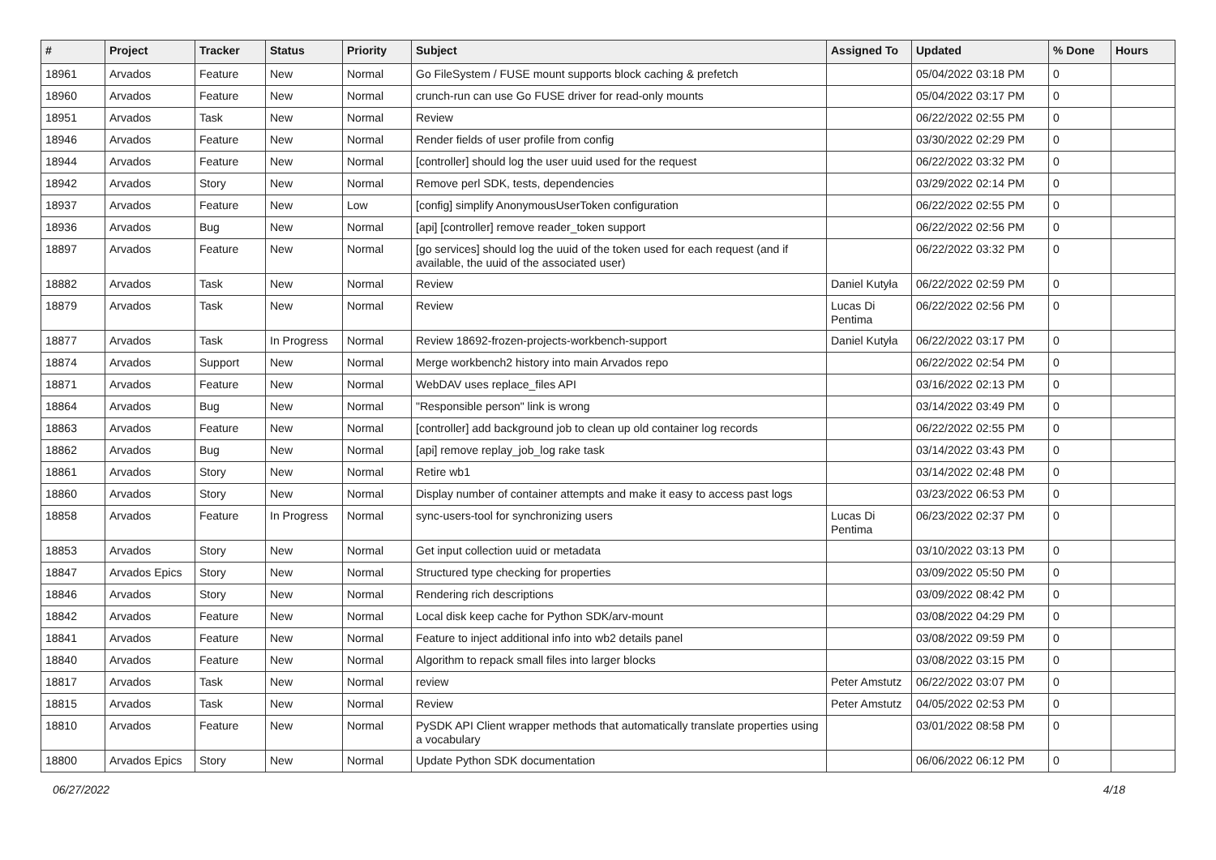| # | Project | Tracker | Status | Priority | Subject | Assigned To | Updated | % Done | Hours |
| --- | --- | --- | --- | --- | --- | --- | --- | --- | --- |
| 18961 | Arvados | Feature | New | Normal | Go FileSystem / FUSE mount supports block caching & prefetch | | 05/04/2022 03:18 PM | 0 | |
| 18960 | Arvados | Feature | New | Normal | crunch-run can use Go FUSE driver for read-only mounts | | 05/04/2022 03:17 PM | 0 | |
| 18951 | Arvados | Task | New | Normal | Review | | 06/22/2022 02:55 PM | 0 | |
| 18946 | Arvados | Feature | New | Normal | Render fields of user profile from config | | 03/30/2022 02:29 PM | 0 | |
| 18944 | Arvados | Feature | New | Normal | [controller] should log the user uuid used for the request | | 06/22/2022 03:32 PM | 0 | |
| 18942 | Arvados | Story | New | Normal | Remove perl SDK, tests, dependencies | | 03/29/2022 02:14 PM | 0 | |
| 18937 | Arvados | Feature | New | Low | [config] simplify AnonymousUserToken configuration | | 06/22/2022 02:55 PM | 0 | |
| 18936 | Arvados | Bug | New | Normal | [api] [controller] remove reader_token support | | 06/22/2022 02:56 PM | 0 | |
| 18897 | Arvados | Feature | New | Normal | [go services] should log the uuid of the token used for each request (and if available, the uuid of the associated user) | | 06/22/2022 03:32 PM | 0 | |
| 18882 | Arvados | Task | New | Normal | Review | Daniel Kutyła | 06/22/2022 02:59 PM | 0 | |
| 18879 | Arvados | Task | New | Normal | Review | Lucas Di Pentima | 06/22/2022 02:56 PM | 0 | |
| 18877 | Arvados | Task | In Progress | Normal | Review 18692-frozen-projects-workbench-support | Daniel Kutyła | 06/22/2022 03:17 PM | 0 | |
| 18874 | Arvados | Support | New | Normal | Merge workbench2 history into main Arvados repo | | 06/22/2022 02:54 PM | 0 | |
| 18871 | Arvados | Feature | New | Normal | WebDAV uses replace_files API | | 03/16/2022 02:13 PM | 0 | |
| 18864 | Arvados | Bug | New | Normal | "Responsible person" link is wrong | | 03/14/2022 03:49 PM | 0 | |
| 18863 | Arvados | Feature | New | Normal | [controller] add background job to clean up old container log records | | 06/22/2022 02:55 PM | 0 | |
| 18862 | Arvados | Bug | New | Normal | [api] remove replay_job_log rake task | | 03/14/2022 03:43 PM | 0 | |
| 18861 | Arvados | Story | New | Normal | Retire wb1 | | 03/14/2022 02:48 PM | 0 | |
| 18860 | Arvados | Story | New | Normal | Display number of container attempts and make it easy to access past logs | | 03/23/2022 06:53 PM | 0 | |
| 18858 | Arvados | Feature | In Progress | Normal | sync-users-tool for synchronizing users | Lucas Di Pentima | 06/23/2022 02:37 PM | 0 | |
| 18853 | Arvados | Story | New | Normal | Get input collection uuid or metadata | | 03/10/2022 03:13 PM | 0 | |
| 18847 | Arvados Epics | Story | New | Normal | Structured type checking for properties | | 03/09/2022 05:50 PM | 0 | |
| 18846 | Arvados | Story | New | Normal | Rendering rich descriptions | | 03/09/2022 08:42 PM | 0 | |
| 18842 | Arvados | Feature | New | Normal | Local disk keep cache for Python SDK/arv-mount | | 03/08/2022 04:29 PM | 0 | |
| 18841 | Arvados | Feature | New | Normal | Feature to inject additional info into wb2 details panel | | 03/08/2022 09:59 PM | 0 | |
| 18840 | Arvados | Feature | New | Normal | Algorithm to repack small files into larger blocks | | 03/08/2022 03:15 PM | 0 | |
| 18817 | Arvados | Task | New | Normal | review | Peter Amstutz | 06/22/2022 03:07 PM | 0 | |
| 18815 | Arvados | Task | New | Normal | Review | Peter Amstutz | 04/05/2022 02:53 PM | 0 | |
| 18810 | Arvados | Feature | New | Normal | PySDK API Client wrapper methods that automatically translate properties using a vocabulary | | 03/01/2022 08:58 PM | 0 | |
| 18800 | Arvados Epics | Story | New | Normal | Update Python SDK documentation | | 06/06/2022 06:12 PM | 0 | |
06/27/2022 4/18